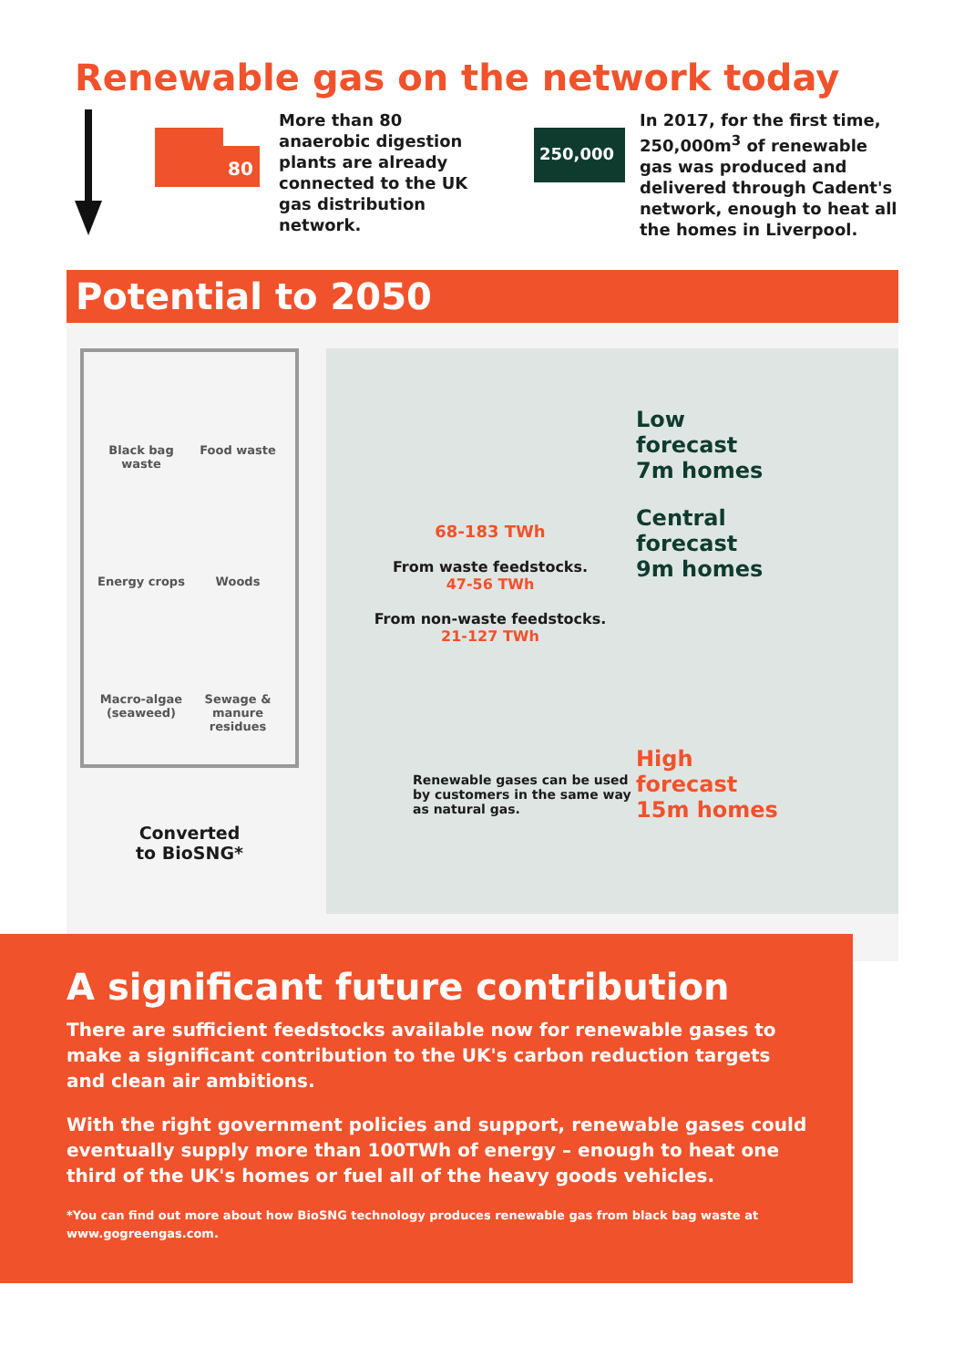Renewable gas on the network today
80
More than 80 anaerobic digestion plants are already connected to the UK gas distribution network.
250,000
In 2017, for the first time, 250,000m<sup>3</sup> of renewable gas was produced and delivered through Cadent's network, enough to heat all the homes in Liverpool.
Potential to 2050
Black bag waste
Food waste
Energy crops
Woods
Macro-algae (seaweed)
Sewage & manure residues
Converted
to BioSNG*
68-183 TWh
From waste feedstocks.
47-56 TWh
From non-waste feedstocks.
21-127 TWh
Renewable gases can be used by customers in the same way as natural gas.
Low
forecast
7m homes
Central
forecast
9m homes
High
forecast
15m homes
A significant future contribution
There are sufficient feedstocks available now for renewable gases to make a significant contribution to the UK's carbon reduction targets and clean air ambitions.
With the right government policies and support, renewable gases could eventually supply more than 100TWh of energy – enough to heat one third of the UK's homes or fuel all of the heavy goods vehicles.
*You can find out more about how BioSNG technology produces renewable gas from black bag waste at www.gogreengas.com.